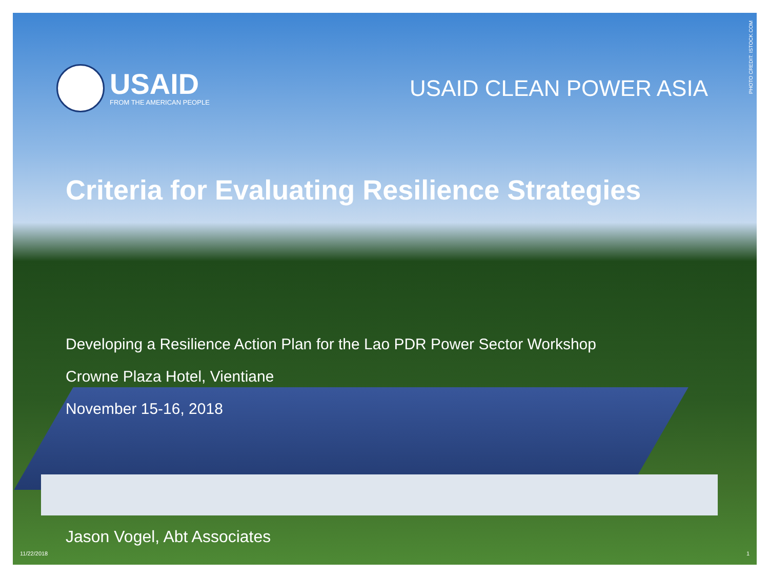PHOTO CREDIT: ISTOCK.COM
USAID
FROM THE AMERICAN PEOPLE
USAID CLEAN POWER ASIA
Criteria for Evaluating Resilience Strategies
Developing a Resilience Action Plan for the Lao PDR Power Sector Workshop
Crowne Plaza Hotel, Vientiane
November 15-16, 2018
Jason Vogel, Abt Associates
11/22/2018 1